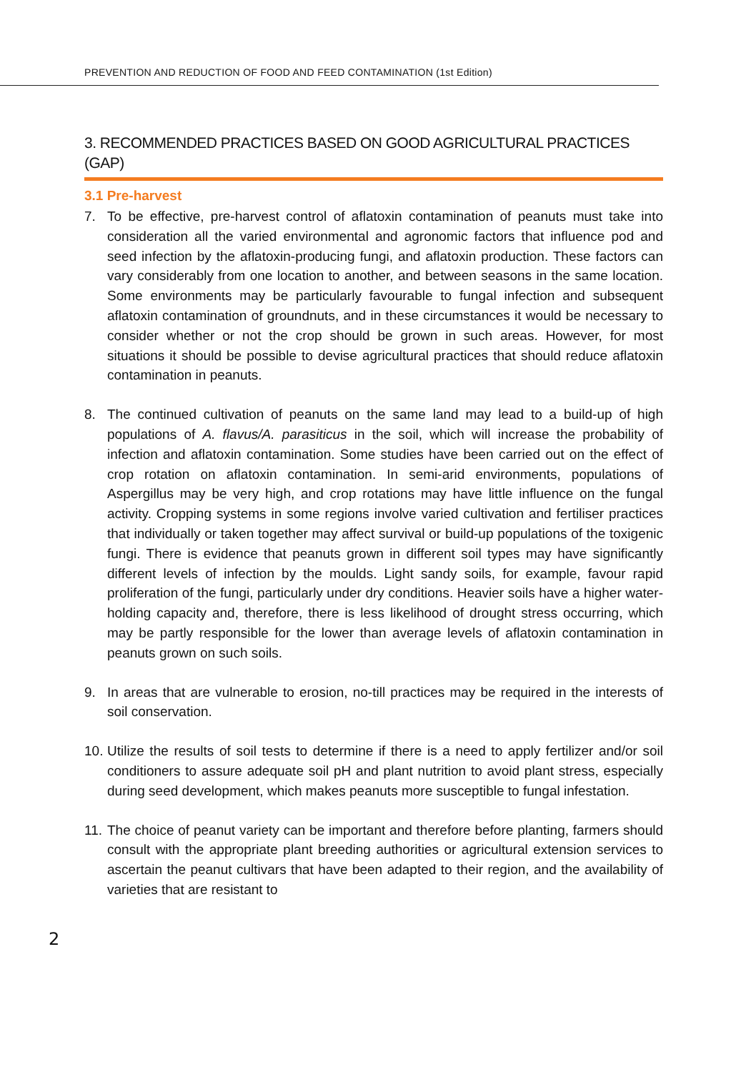PREVENTION AND REDUCTION OF FOOD AND FEED CONTAMINATION (1st Edition)
3. RECOMMENDED PRACTICES BASED ON GOOD AGRICULTURAL PRACTICES (GAP)
3.1 Pre-harvest
7. To be effective, pre-harvest control of aflatoxin contamination of peanuts must take into consideration all the varied environmental and agronomic factors that influence pod and seed infection by the aflatoxin-producing fungi, and aflatoxin production. These factors can vary considerably from one location to another, and between seasons in the same location. Some environments may be particularly favourable to fungal infection and subsequent aflatoxin contamination of groundnuts, and in these circumstances it would be necessary to consider whether or not the crop should be grown in such areas. However, for most situations it should be possible to devise agricultural practices that should reduce aflatoxin contamination in peanuts.
8. The continued cultivation of peanuts on the same land may lead to a build-up of high populations of A. flavus/A. parasiticus in the soil, which will increase the probability of infection and aflatoxin contamination. Some studies have been carried out on the effect of crop rotation on aflatoxin contamination. In semi-arid environments, populations of Aspergillus may be very high, and crop rotations may have little influence on the fungal activity. Cropping systems in some regions involve varied cultivation and fertiliser practices that individually or taken together may affect survival or build-up populations of the toxigenic fungi. There is evidence that peanuts grown in different soil types may have significantly different levels of infection by the moulds. Light sandy soils, for example, favour rapid proliferation of the fungi, particularly under dry conditions. Heavier soils have a higher water-holding capacity and, therefore, there is less likelihood of drought stress occurring, which may be partly responsible for the lower than average levels of aflatoxin contamination in peanuts grown on such soils.
9. In areas that are vulnerable to erosion, no-till practices may be required in the interests of soil conservation.
10. Utilize the results of soil tests to determine if there is a need to apply fertilizer and/or soil conditioners to assure adequate soil pH and plant nutrition to avoid plant stress, especially during seed development, which makes peanuts more susceptible to fungal infestation.
11. The choice of peanut variety can be important and therefore before planting, farmers should consult with the appropriate plant breeding authorities or agricultural extension services to ascertain the peanut cultivars that have been adapted to their region, and the availability of varieties that are resistant to
2